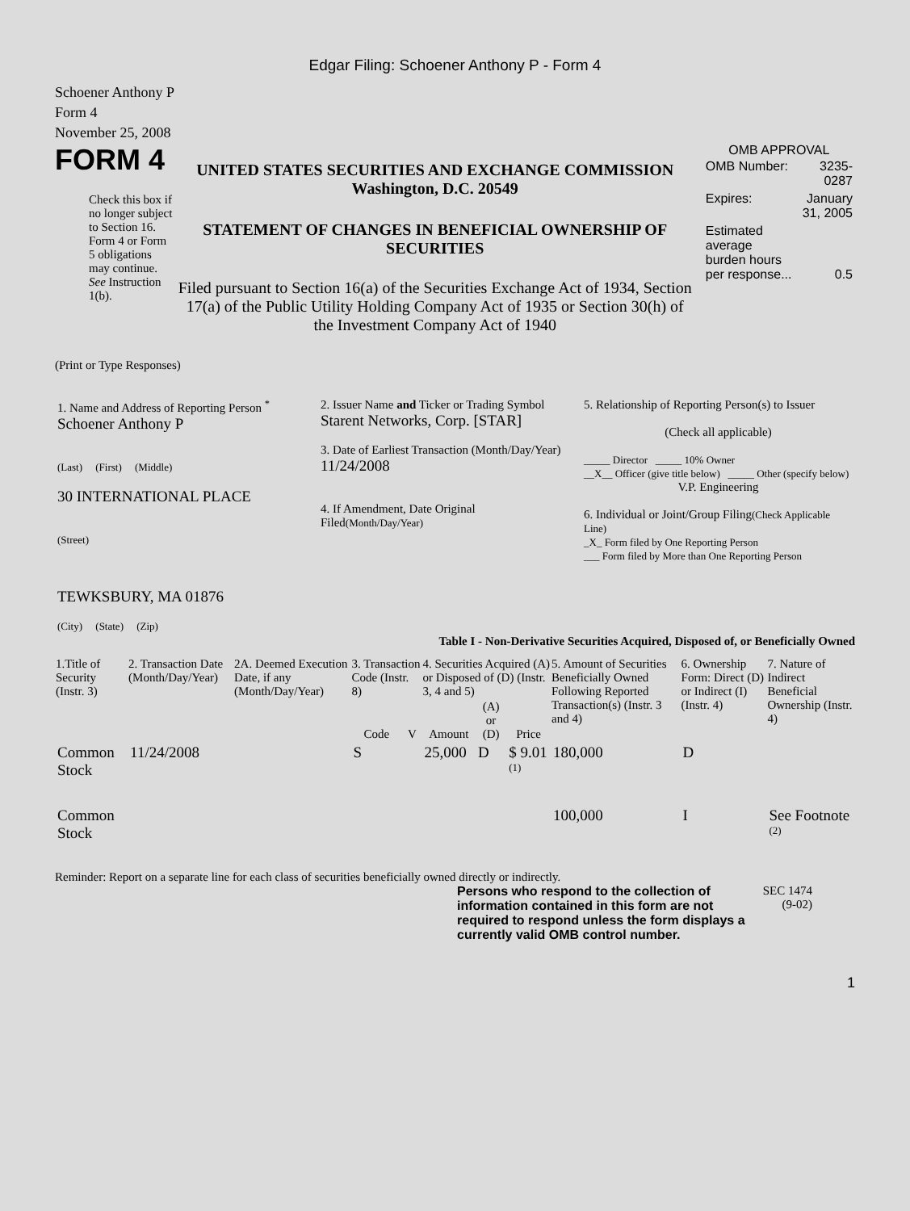Edgar Filing: Schoener Anthony P - Form 4
Schoener Anthony P
Form 4
November 25, 2008
FORM 4
Check this box if no longer subject to Section 16. Form 4 or Form 5 obligations may continue. See Instruction 1(b).
UNITED STATES SECURITIES AND EXCHANGE COMMISSION
Washington, D.C. 20549
STATEMENT OF CHANGES IN BENEFICIAL OWNERSHIP OF SECURITIES
Filed pursuant to Section 16(a) of the Securities Exchange Act of 1934, Section 17(a) of the Public Utility Holding Company Act of 1935 or Section 30(h) of the Investment Company Act of 1940
OMB APPROVAL
| OMB Number: | 3235-0287 |
| Expires: | January 31, 2005 |
| Estimated average burden hours per response... | 0.5 |
(Print or Type Responses)
| 1. Name and Address of Reporting Person <sup>*</sup> Schoener Anthony P (Last) (First) (Middle) 30 INTERNATIONAL PLACE (Street) TEWKSBURY, MA 01876 (City) (State) (Zip) | 2. Issuer Name and Ticker or Trading Symbol Starent Networks, Corp. [STAR] 3. Date of Earliest Transaction (Month/Day/Year) 11/24/2008 4. If Amendment, Date Original Filed (Month/Day/Year) | 5. Relationship of Reporting Person(s) to Issuer (Check all applicable) _____ Director _____ 10% Owner __X__ Officer (give title below) _____ Other (specify below) V.P. Engineering 6. Individual or Joint/Group Filing (Check Applicable Line) _X_ Form filed by One Reporting Person ___ Form filed by More than One Reporting Person |
Table I - Non-Derivative Securities Acquired, Disposed of, or Beneficially Owned
| 1.Title of Security (Instr. 3) | 2. Transaction Date (Month/Day/Year) | 2A. Deemed Execution Date, if any (Month/Day/Year) | 3. Transaction Code (Instr. 8) | | 4. Securities Acquired (A) or Disposed of (D) (Instr. 3, 4 and 5) | | | 5. Amount of Securities Beneficially Owned Following Reported Transaction(s) (Instr. 3 and 4) | 6. Ownership Form: Direct (D) or Indirect (I) (Instr. 4) | 7. Nature of Indirect Beneficial Ownership (Instr. 4) |
| --- | --- | --- | --- | --- | --- | --- | --- | --- | --- | --- |
| | | | Code | V | Amount | (A) or (D) | Price | | | |
| Common Stock | 11/24/2008 | | S | | 25,000 | D | $ 9.01 <sup>(1)</sup> | 180,000 | D | |
| Common Stock | | | | | | | | 100,000 | I | See Footnote <sup>(2)</sup> |
Reminder: Report on a separate line for each class of securities beneficially owned directly or indirectly.
Persons who respond to the collection of information contained in this form are not required to respond unless the form displays a currently valid OMB control number.
SEC 1474
(9-02)
1